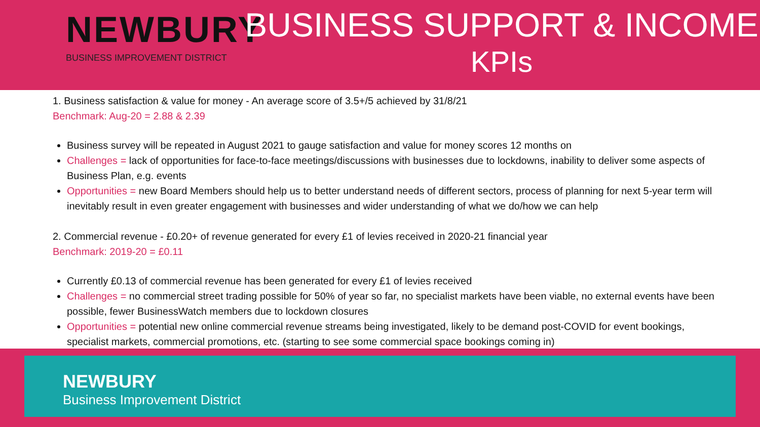NEWBURY
BUSINESS IMPROVEMENT DISTRICT
BUSINESS SUPPORT & INCOME
KPIs
1. Business satisfaction & value for money - An average score of 3.5+/5 achieved by 31/8/21
Benchmark: Aug-20 = 2.88 & 2.39
Business survey will be repeated in August 2021 to gauge satisfaction and value for money scores 12 months on
Challenges = lack of opportunities for face-to-face meetings/discussions with businesses due to lockdowns, inability to deliver some aspects of Business Plan, e.g. events
Opportunities = new Board Members should help us to better understand needs of different sectors, process of planning for next 5-year term will inevitably result in even greater engagement with businesses and wider understanding of what we do/how we can help
2. Commercial revenue - £0.20+ of revenue generated for every £1 of levies received in 2020-21 financial year
Benchmark: 2019-20 = £0.11
Currently £0.13 of commercial revenue has been generated for every £1 of levies received
Challenges = no commercial street trading possible for 50% of year so far, no specialist markets have been viable, no external events have been possible, fewer BusinessWatch members due to lockdown closures
Opportunities = potential new online commercial revenue streams being investigated, likely to be demand post-COVID for event bookings, specialist markets, commercial promotions, etc. (starting to see some commercial space bookings coming in)
NEWBURY
Business Improvement District